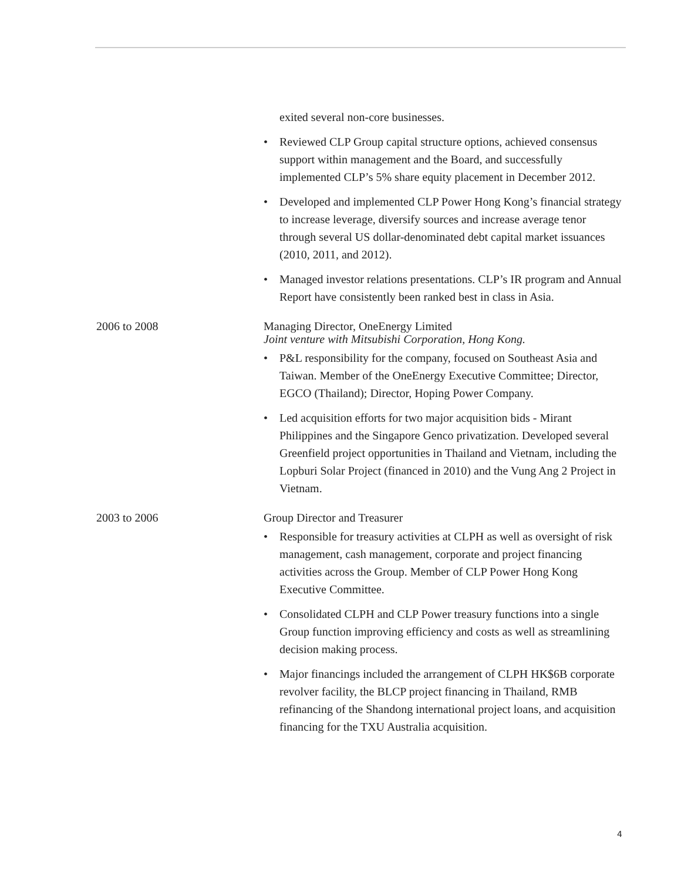exited several non-core businesses.
• Reviewed CLP Group capital structure options, achieved consensus support within management and the Board, and successfully implemented CLP’s 5% share equity placement in December 2012.
• Developed and implemented CLP Power Hong Kong’s financial strategy to increase leverage, diversify sources and increase average tenor through several US dollar-denominated debt capital market issuances (2010, 2011, and 2012).
• Managed investor relations presentations. CLP’s IR program and Annual Report have consistently been ranked best in class in Asia.
2006 to 2008
Managing Director, OneEnergy Limited
Joint venture with Mitsubishi Corporation, Hong Kong.
• P&L responsibility for the company, focused on Southeast Asia and Taiwan. Member of the OneEnergy Executive Committee; Director, EGCO (Thailand); Director, Hoping Power Company.
• Led acquisition efforts for two major acquisition bids - Mirant Philippines and the Singapore Genco privatization. Developed several Greenfield project opportunities in Thailand and Vietnam, including the Lopburi Solar Project (financed in 2010) and the Vung Ang 2 Project in Vietnam.
2003 to 2006
Group Director and Treasurer
• Responsible for treasury activities at CLPH as well as oversight of risk management, cash management, corporate and project financing activities across the Group. Member of CLP Power Hong Kong Executive Committee.
• Consolidated CLPH and CLP Power treasury functions into a single Group function improving efficiency and costs as well as streamlining decision making process.
• Major financings included the arrangement of CLPH HK$6B corporate revolver facility, the BLCP project financing in Thailand, RMB refinancing of the Shandong international project loans, and acquisition financing for the TXU Australia acquisition.
4